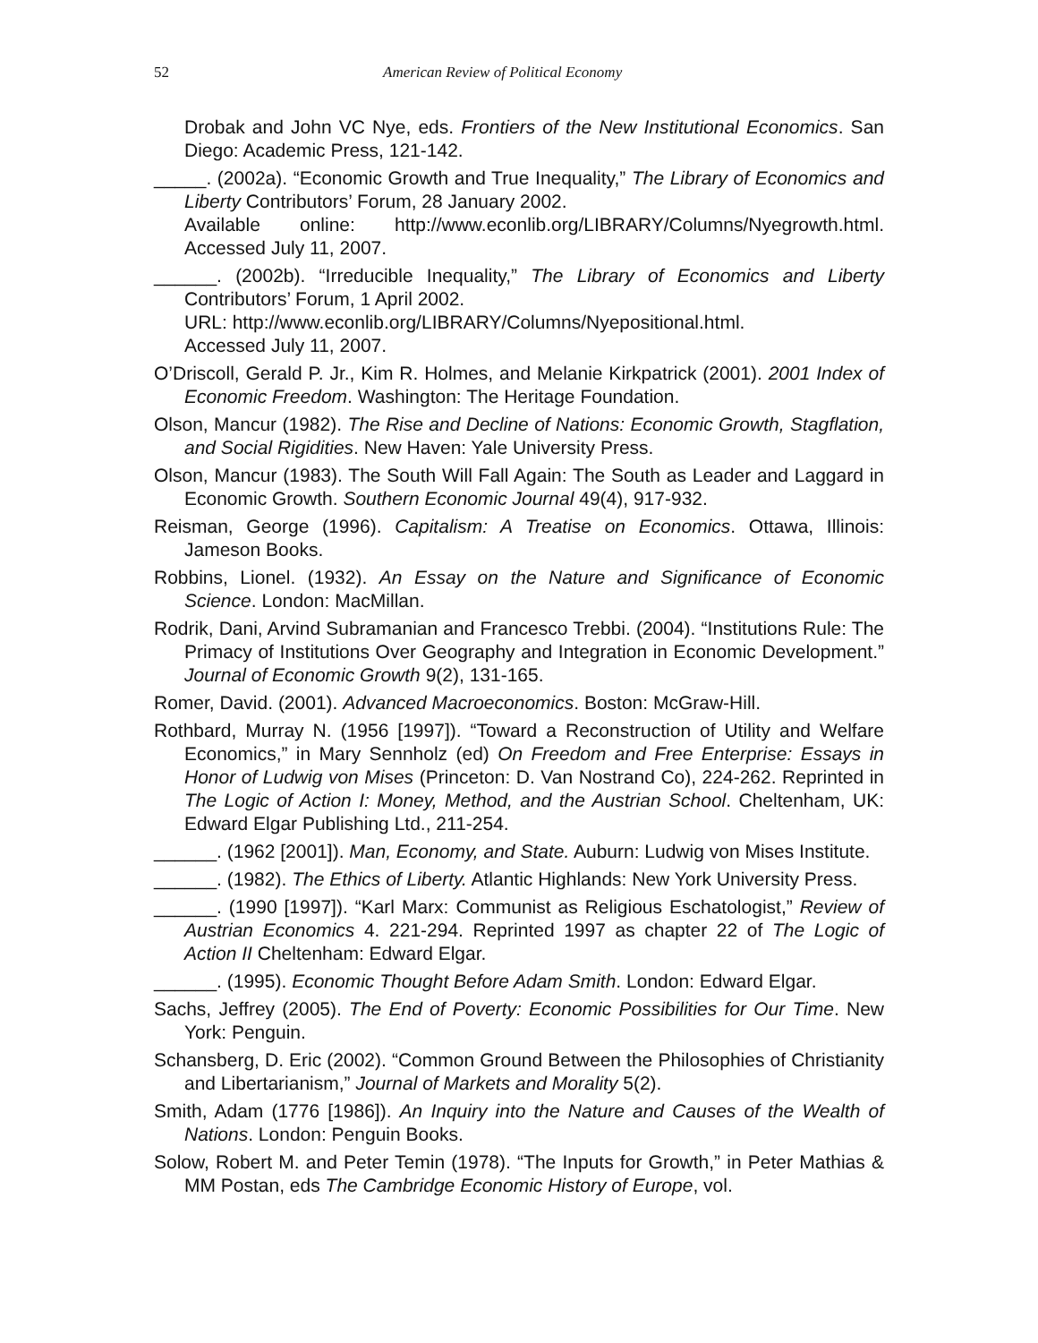52 American Review of Political Economy
Drobak and John VC Nye, eds. Frontiers of the New Institutional Economics. San Diego: Academic Press, 121-142.
_____. (2002a). “Economic Growth and True Inequality,” The Library of Economics and Liberty Contributors’ Forum, 28 January 2002.
Available online: http://www.econlib.org/LIBRARY/Columns/Nyegrowth.html. Accessed July 11, 2007.
______. (2002b). “Irreducible Inequality,” The Library of Economics and Liberty Contributors’ Forum, 1 April 2002.
URL: http://www.econlib.org/LIBRARY/Columns/Nyepositional.html.
Accessed July 11, 2007.
O’Driscoll, Gerald P. Jr., Kim R. Holmes, and Melanie Kirkpatrick (2001). 2001 Index of Economic Freedom. Washington: The Heritage Foundation.
Olson, Mancur (1982). The Rise and Decline of Nations: Economic Growth, Stagflation, and Social Rigidities. New Haven: Yale University Press.
Olson, Mancur (1983). The South Will Fall Again: The South as Leader and Laggard in Economic Growth. Southern Economic Journal 49(4), 917-932.
Reisman, George (1996). Capitalism: A Treatise on Economics. Ottawa, Illinois: Jameson Books.
Robbins, Lionel. (1932). An Essay on the Nature and Significance of Economic Science. London: MacMillan.
Rodrik, Dani, Arvind Subramanian and Francesco Trebbi. (2004). “Institutions Rule: The Primacy of Institutions Over Geography and Integration in Economic Development.” Journal of Economic Growth 9(2), 131-165.
Romer, David. (2001). Advanced Macroeconomics. Boston: McGraw-Hill.
Rothbard, Murray N. (1956 [1997]). “Toward a Reconstruction of Utility and Welfare Economics,” in Mary Sennholz (ed) On Freedom and Free Enterprise: Essays in Honor of Ludwig von Mises (Princeton: D. Van Nostrand Co), 224-262. Reprinted in The Logic of Action I: Money, Method, and the Austrian School. Cheltenham, UK: Edward Elgar Publishing Ltd., 211-254.
______. (1962 [2001]). Man, Economy, and State. Auburn: Ludwig von Mises Institute.
______. (1982). The Ethics of Liberty. Atlantic Highlands: New York University Press.
______. (1990 [1997]). “Karl Marx: Communist as Religious Eschatologist,” Review of Austrian Economics 4. 221-294. Reprinted 1997 as chapter 22 of The Logic of Action II Cheltenham: Edward Elgar.
______. (1995). Economic Thought Before Adam Smith. London: Edward Elgar.
Sachs, Jeffrey (2005). The End of Poverty: Economic Possibilities for Our Time. New York: Penguin.
Schansberg, D. Eric (2002). “Common Ground Between the Philosophies of Christianity and Libertarianism,” Journal of Markets and Morality 5(2).
Smith, Adam (1776 [1986]). An Inquiry into the Nature and Causes of the Wealth of Nations. London: Penguin Books.
Solow, Robert M. and Peter Temin (1978). “The Inputs for Growth,” in Peter Mathias & MM Postan, eds The Cambridge Economic History of Europe, vol.